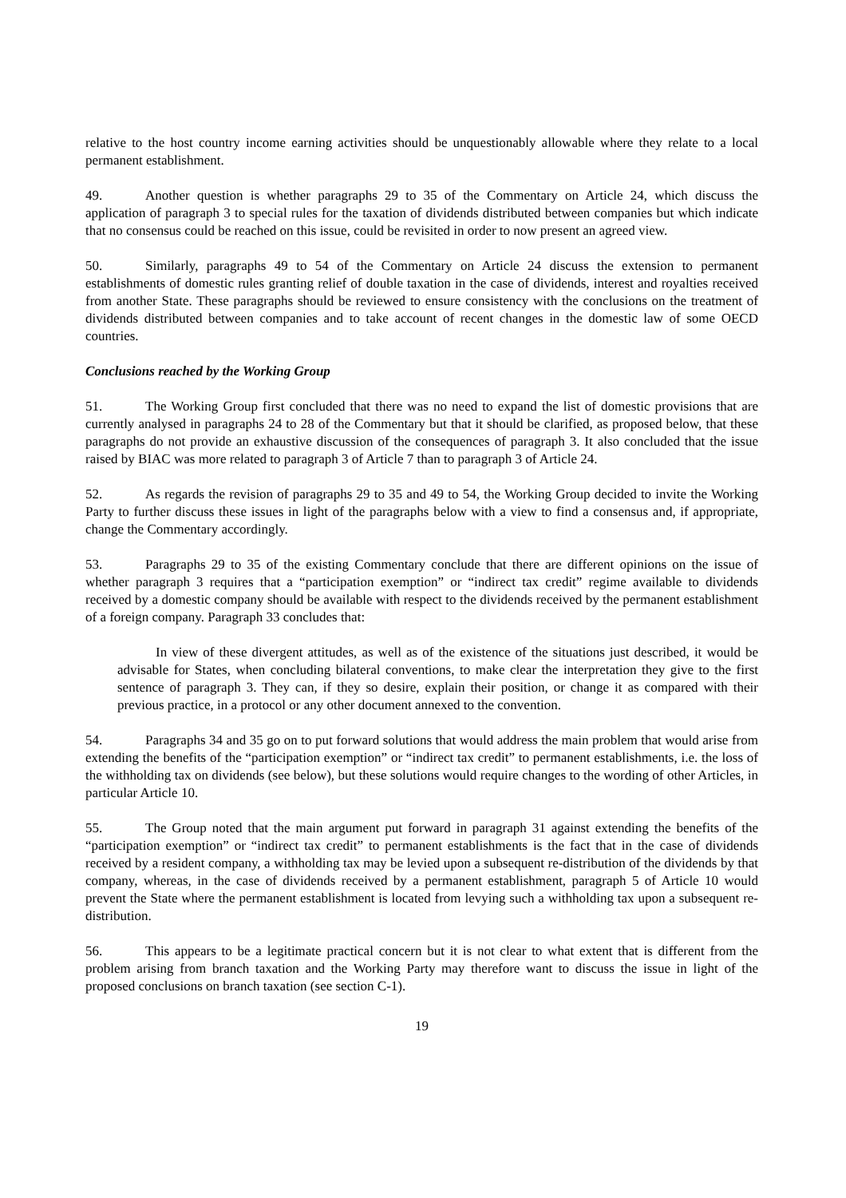relative to the host country income earning activities should be unquestionably allowable where they relate to a local permanent establishment.
49. Another question is whether paragraphs 29 to 35 of the Commentary on Article 24, which discuss the application of paragraph 3 to special rules for the taxation of dividends distributed between companies but which indicate that no consensus could be reached on this issue, could be revisited in order to now present an agreed view.
50. Similarly, paragraphs 49 to 54 of the Commentary on Article 24 discuss the extension to permanent establishments of domestic rules granting relief of double taxation in the case of dividends, interest and royalties received from another State. These paragraphs should be reviewed to ensure consistency with the conclusions on the treatment of dividends distributed between companies and to take account of recent changes in the domestic law of some OECD countries.
Conclusions reached by the Working Group
51. The Working Group first concluded that there was no need to expand the list of domestic provisions that are currently analysed in paragraphs 24 to 28 of the Commentary but that it should be clarified, as proposed below, that these paragraphs do not provide an exhaustive discussion of the consequences of paragraph 3. It also concluded that the issue raised by BIAC was more related to paragraph 3 of Article 7 than to paragraph 3 of Article 24.
52. As regards the revision of paragraphs 29 to 35 and 49 to 54, the Working Group decided to invite the Working Party to further discuss these issues in light of the paragraphs below with a view to find a consensus and, if appropriate, change the Commentary accordingly.
53. Paragraphs 29 to 35 of the existing Commentary conclude that there are different opinions on the issue of whether paragraph 3 requires that a “participation exemption” or “indirect tax credit” regime available to dividends received by a domestic company should be available with respect to the dividends received by the permanent establishment of a foreign company. Paragraph 33 concludes that:
In view of these divergent attitudes, as well as of the existence of the situations just described, it would be advisable for States, when concluding bilateral conventions, to make clear the interpretation they give to the first sentence of paragraph 3. They can, if they so desire, explain their position, or change it as compared with their previous practice, in a protocol or any other document annexed to the convention.
54. Paragraphs 34 and 35 go on to put forward solutions that would address the main problem that would arise from extending the benefits of the “participation exemption” or “indirect tax credit” to permanent establishments, i.e. the loss of the withholding tax on dividends (see below), but these solutions would require changes to the wording of other Articles, in particular Article 10.
55. The Group noted that the main argument put forward in paragraph 31 against extending the benefits of the “participation exemption” or “indirect tax credit” to permanent establishments is the fact that in the case of dividends received by a resident company, a withholding tax may be levied upon a subsequent re-distribution of the dividends by that company, whereas, in the case of dividends received by a permanent establishment, paragraph 5 of Article 10 would prevent the State where the permanent establishment is located from levying such a withholding tax upon a subsequent re-distribution.
56. This appears to be a legitimate practical concern but it is not clear to what extent that is different from the problem arising from branch taxation and the Working Party may therefore want to discuss the issue in light of the proposed conclusions on branch taxation (see section C-1).
19